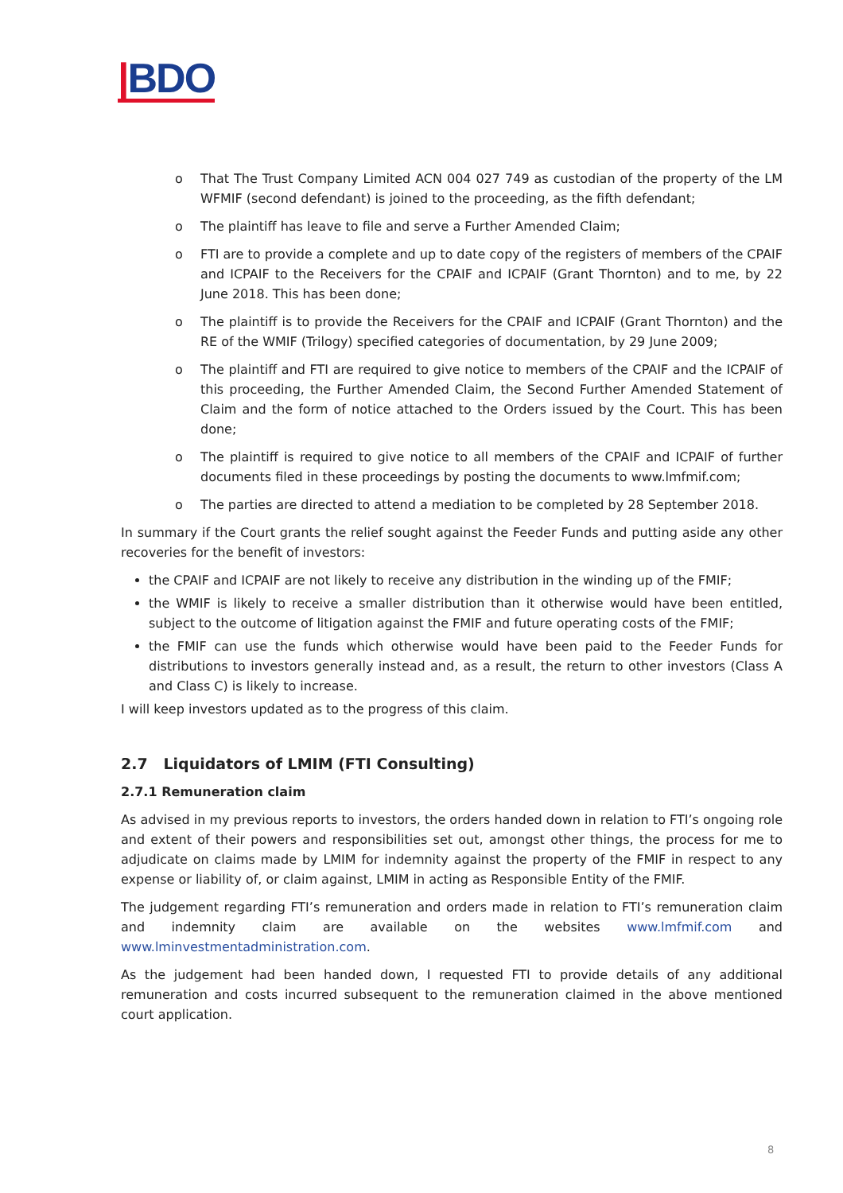|BDO
o That The Trust Company Limited ACN 004 027 749 as custodian of the property of the LM WFMIF (second defendant) is joined to the proceeding, as the fifth defendant;
o The plaintiff has leave to file and serve a Further Amended Claim;
o FTI are to provide a complete and up to date copy of the registers of members of the CPAIF and ICPAIF to the Receivers for the CPAIF and ICPAIF (Grant Thornton) and to me, by 22 June 2018. This has been done;
o The plaintiff is to provide the Receivers for the CPAIF and ICPAIF (Grant Thornton) and the RE of the WMIF (Trilogy) specified categories of documentation, by 29 June 2009;
o The plaintiff and FTI are required to give notice to members of the CPAIF and the ICPAIF of this proceeding, the Further Amended Claim, the Second Further Amended Statement of Claim and the form of notice attached to the Orders issued by the Court. This has been done;
o The plaintiff is required to give notice to all members of the CPAIF and ICPAIF of further documents filed in these proceedings by posting the documents to www.lmfmif.com;
o The parties are directed to attend a mediation to be completed by 28 September 2018.
In summary if the Court grants the relief sought against the Feeder Funds and putting aside any other recoveries for the benefit of investors:
the CPAIF and ICPAIF are not likely to receive any distribution in the winding up of the FMIF;
the WMIF is likely to receive a smaller distribution than it otherwise would have been entitled, subject to the outcome of litigation against the FMIF and future operating costs of the FMIF;
the FMIF can use the funds which otherwise would have been paid to the Feeder Funds for distributions to investors generally instead and, as a result, the return to other investors (Class A and Class C) is likely to increase.
I will keep investors updated as to the progress of this claim.
2.7 Liquidators of LMIM (FTI Consulting)
2.7.1 Remuneration claim
As advised in my previous reports to investors, the orders handed down in relation to FTI’s ongoing role and extent of their powers and responsibilities set out, amongst other things, the process for me to adjudicate on claims made by LMIM for indemnity against the property of the FMIF in respect to any expense or liability of, or claim against, LMIM in acting as Responsible Entity of the FMIF.
The judgement regarding FTI’s remuneration and orders made in relation to FTI’s remuneration claim and indemnity claim are available on the websites www.lmfmif.com and www.lminvestmentadministration.com.
As the judgement had been handed down, I requested FTI to provide details of any additional remuneration and costs incurred subsequent to the remuneration claimed in the above mentioned court application.
8